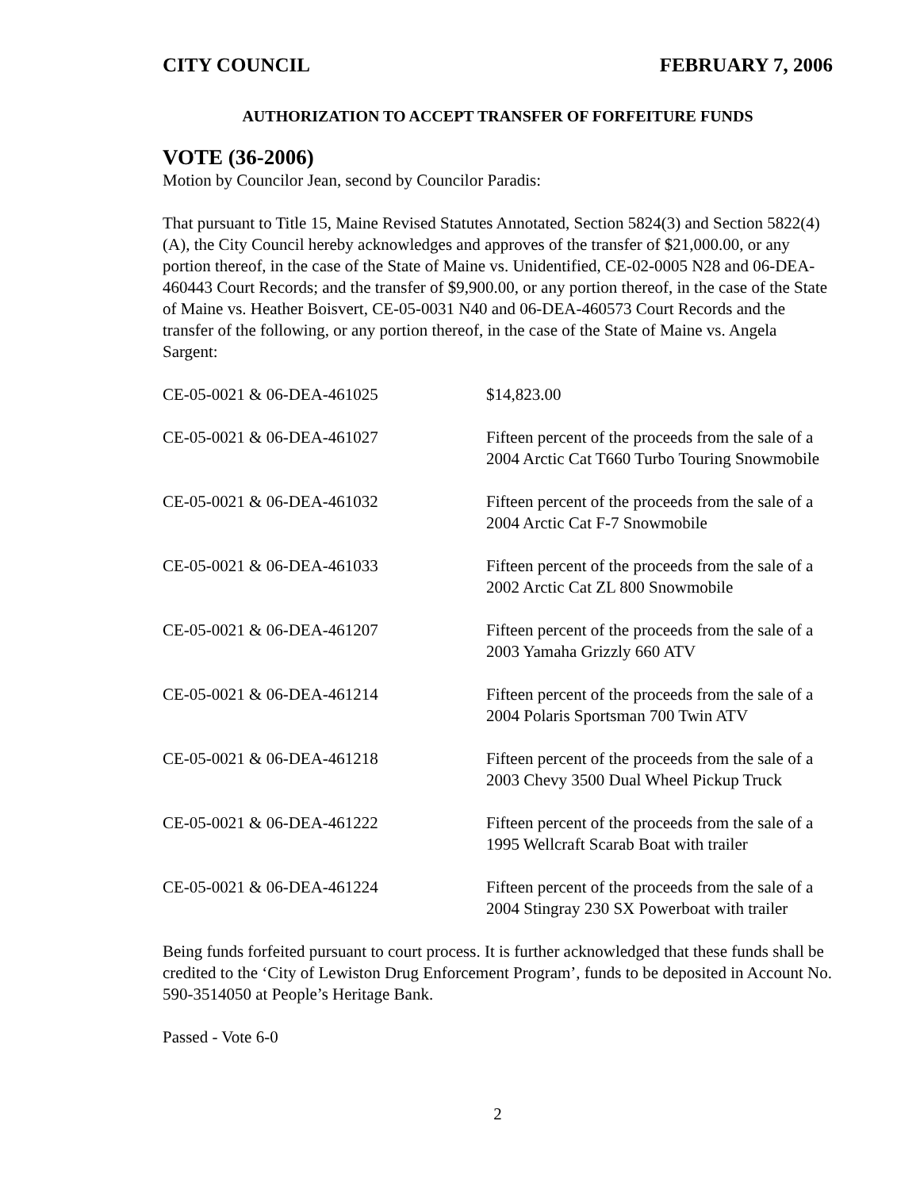CITY COUNCIL FEBRUARY 7, 2006
AUTHORIZATION TO ACCEPT TRANSFER OF FORFEITURE FUNDS
VOTE (36-2006)
Motion by Councilor Jean, second by Councilor Paradis:
That pursuant to Title 15, Maine Revised Statutes Annotated, Section 5824(3) and Section 5822(4)(A), the City Council hereby acknowledges and approves of the transfer of $21,000.00, or any portion thereof, in the case of the State of Maine vs. Unidentified, CE-02-0005 N28 and 06-DEA-460443 Court Records; and the transfer of $9,900.00, or any portion thereof, in the case of the State of Maine vs. Heather Boisvert, CE-05-0031 N40 and 06-DEA-460573 Court Records and the transfer of the following, or any portion thereof, in the case of the State of Maine vs. Angela Sargent:
| CE-05-0021 & 06-DEA-461025 | $14,823.00 |
| CE-05-0021 & 06-DEA-461027 | Fifteen percent of the proceeds from the sale of a 2004 Arctic Cat T660 Turbo Touring Snowmobile |
| CE-05-0021 & 06-DEA-461032 | Fifteen percent of the proceeds from the sale of a 2004 Arctic Cat F-7 Snowmobile |
| CE-05-0021 & 06-DEA-461033 | Fifteen percent of the proceeds from the sale of a 2002 Arctic Cat ZL 800 Snowmobile |
| CE-05-0021 & 06-DEA-461207 | Fifteen percent of the proceeds from the sale of a 2003 Yamaha Grizzly 660 ATV |
| CE-05-0021 & 06-DEA-461214 | Fifteen percent of the proceeds from the sale of a 2004 Polaris Sportsman 700 Twin ATV |
| CE-05-0021 & 06-DEA-461218 | Fifteen percent of the proceeds from the sale of a 2003 Chevy 3500 Dual Wheel Pickup Truck |
| CE-05-0021 & 06-DEA-461222 | Fifteen percent of the proceeds from the sale of a 1995 Wellcraft Scarab Boat with trailer |
| CE-05-0021 & 06-DEA-461224 | Fifteen percent of the proceeds from the sale of a 2004 Stingray 230 SX Powerboat with trailer |
Being funds forfeited pursuant to court process. It is further acknowledged that these funds shall be credited to the ‘City of Lewiston Drug Enforcement Program’, funds to be deposited in Account No. 590-3514050 at People’s Heritage Bank.
Passed - Vote 6-0
2